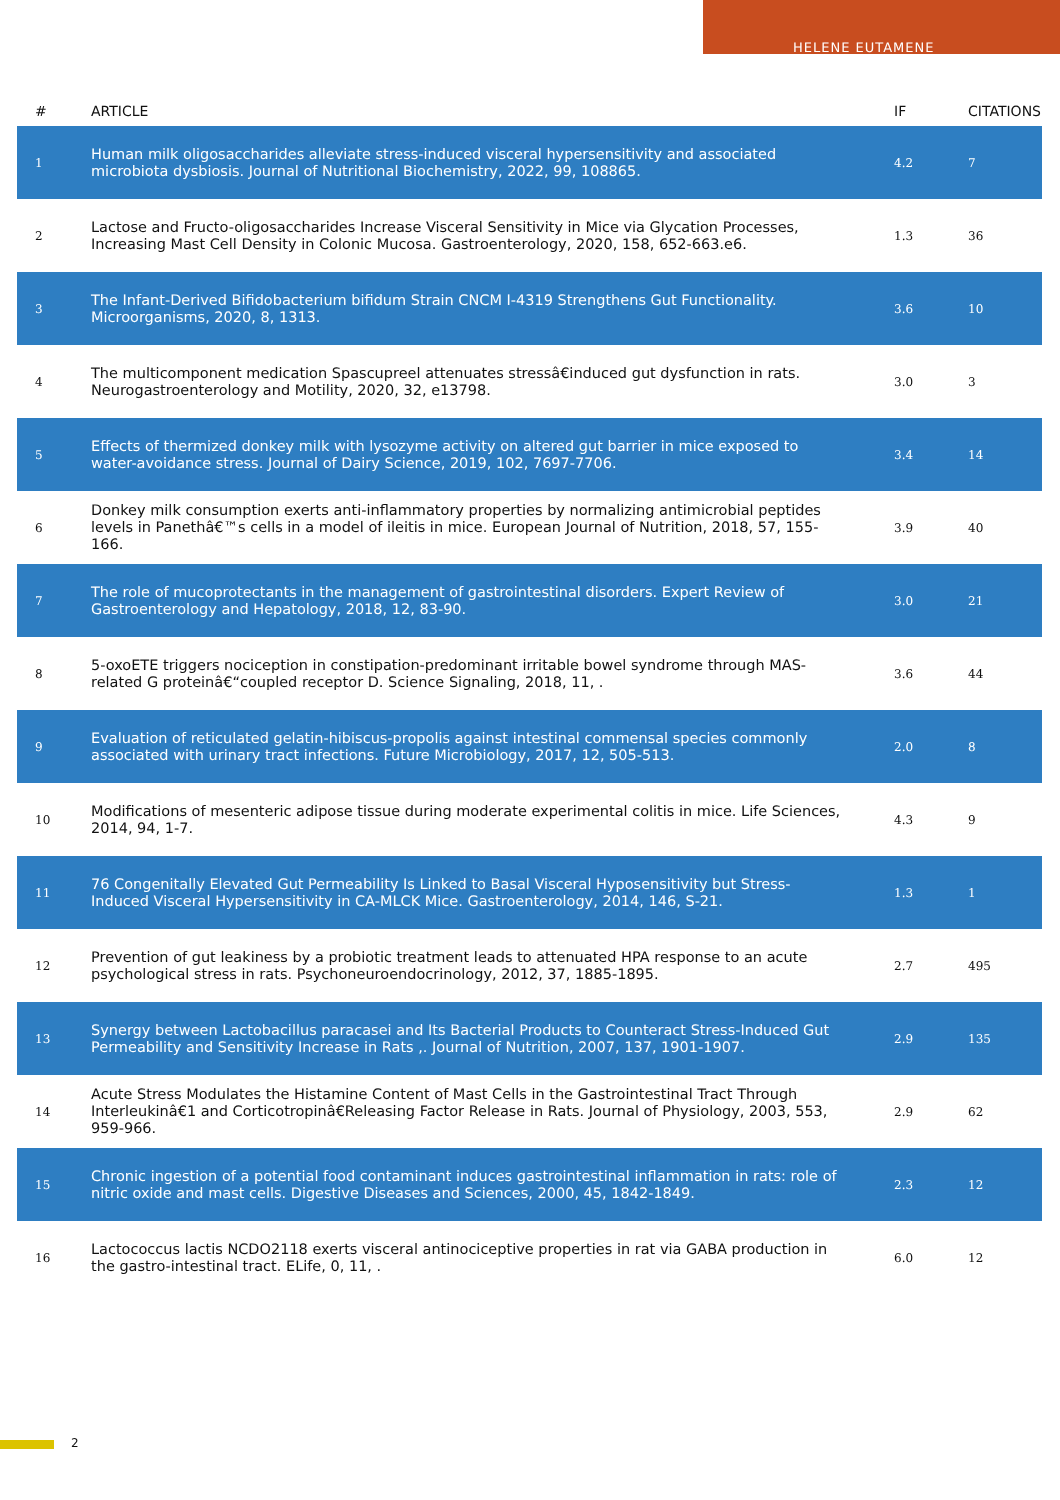HELENE EUTAMENE
| # | ARTICLE | IF | CITATIONS |
| --- | --- | --- | --- |
| 1 | Human milk oligosaccharides alleviate stress-induced visceral hypersensitivity and associated microbiota dysbiosis. Journal of Nutritional Biochemistry, 2022, 99, 108865. | 4.2 | 7 |
| 2 | Lactose and Fructo-oligosaccharides Increase Visceral Sensitivity in Mice via Glycation Processes, Increasing Mast Cell Density in Colonic Mucosa. Gastroenterology, 2020, 158, 652-663.e6. | 1.3 | 36 |
| 3 | The Infant-Derived Bifidobacterium bifidum Strain CNCM I-4319 Strengthens Gut Functionality. Microorganisms, 2020, 8, 1313. | 3.6 | 10 |
| 4 | The multicomponent medication Spascupreel attenuates stressâ€induced gut dysfunction in rats. Neurogastroenterology and Motility, 2020, 32, e13798. | 3.0 | 3 |
| 5 | Effects of thermized donkey milk with lysozyme activity on altered gut barrier in mice exposed to water-avoidance stress. Journal of Dairy Science, 2019, 102, 7697-7706. | 3.4 | 14 |
| 6 | Donkey milk consumption exerts anti-inflammatory properties by normalizing antimicrobial peptides levels in Panethâ€™s cells in a model of ileitis in mice. European Journal of Nutrition, 2018, 57, 155-166. | 3.9 | 40 |
| 7 | The role of mucoprotectants in the management of gastrointestinal disorders. Expert Review of Gastroenterology and Hepatology, 2018, 12, 83-90. | 3.0 | 21 |
| 8 | 5-oxoETE triggers nociception in constipation-predominant irritable bowel syndrome through MAS-related G proteinâ€“coupled receptor D. Science Signaling, 2018, 11, . | 3.6 | 44 |
| 9 | Evaluation of reticulated gelatin-hibiscus-propolis against intestinal commensal species commonly associated with urinary tract infections. Future Microbiology, 2017, 12, 505-513. | 2.0 | 8 |
| 10 | Modifications of mesenteric adipose tissue during moderate experimental colitis in mice. Life Sciences, 2014, 94, 1-7. | 4.3 | 9 |
| 11 | 76 Congenitally Elevated Gut Permeability Is Linked to Basal Visceral Hyposensitivity but Stress-Induced Visceral Hypersensitivity in CA-MLCK Mice. Gastroenterology, 2014, 146, S-21. | 1.3 | 1 |
| 12 | Prevention of gut leakiness by a probiotic treatment leads to attenuated HPA response to an acute psychological stress in rats. Psychoneuroendocrinology, 2012, 37, 1885-1895. | 2.7 | 495 |
| 13 | Synergy between Lactobacillus paracasei and Its Bacterial Products to Counteract Stress-Induced Gut Permeability and Sensitivity Increase in Rats ,. Journal of Nutrition, 2007, 137, 1901-1907. | 2.9 | 135 |
| 14 | Acute Stress Modulates the Histamine Content of Mast Cells in the Gastrointestinal Tract Through Interleukinâ€1 and Corticotropinâ€Releasing Factor Release in Rats. Journal of Physiology, 2003, 553, 959-966. | 2.9 | 62 |
| 15 | Chronic ingestion of a potential food contaminant induces gastrointestinal inflammation in rats: role of nitric oxide and mast cells. Digestive Diseases and Sciences, 2000, 45, 1842-1849. | 2.3 | 12 |
| 16 | Lactococcus lactis NCDO2118 exerts visceral antinociceptive properties in rat via GABA production in the gastro-intestinal tract. ELife, 0, 11, . | 6.0 | 12 |
2